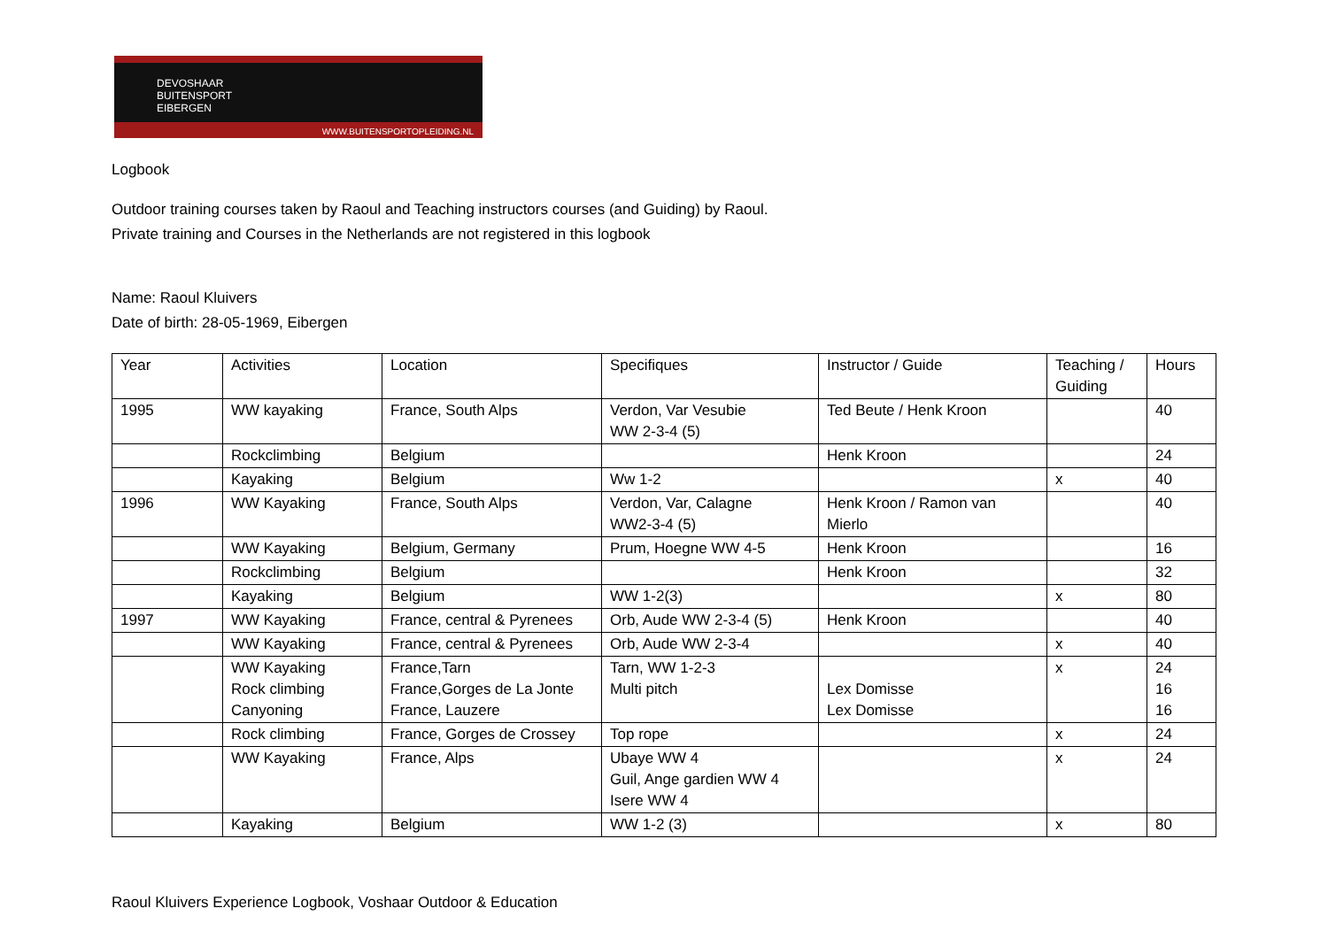DEVOSHAAR
BUITENSPORT
EIBERGEN
WWW.BUITENSPORTOPLEIDING.NL
Logbook
Outdoor training courses taken by Raoul and Teaching instructors courses (and Guiding) by Raoul.
Private training and Courses in the Netherlands are not registered in this logbook
Name: Raoul Kluivers
Date of birth: 28-05-1969, Eibergen
| Year | Activities | Location | Specifiques | Instructor / Guide | Teaching / Guiding | Hours |
| 1995 | WW kayaking | France, South Alps | Verdon, Var Vesubie WW 2-3-4 (5) | Ted Beute / Henk Kroon | | 40 |
| | Rockclimbing | Belgium | | Henk Kroon | | 24 |
| | Kayaking | Belgium | Ww 1-2 | | x | 40 |
| 1996 | WW Kayaking | France, South Alps | Verdon, Var, Calagne WW2-3-4 (5) | Henk Kroon / Ramon van Mierlo | | 40 |
| | WW Kayaking | Belgium, Germany | Prum, Hoegne WW 4-5 | Henk Kroon | | 16 |
| | Rockclimbing | Belgium | | Henk Kroon | | 32 |
| | Kayaking | Belgium | WW 1-2(3) | | x | 80 |
| 1997 | WW Kayaking | France, central & Pyrenees | Orb, Aude WW 2-3-4 (5) | Henk Kroon | | 40 |
| | WW Kayaking | France, central & Pyrenees | Orb, Aude WW 2-3-4 | | x | 40 |
| | WW Kayaking Rock climbing Canyoning | France,Tarn France,Gorges de La Jonte France, Lauzere | Tarn, WW 1-2-3 Multi pitch | Lex Domisse Lex Domisse | x | 24 16 16 |
| | Rock climbing | France, Gorges de Crossey | Top rope | | x | 24 |
| | WW Kayaking | France, Alps | Ubaye WW 4 Guil, Ange gardien WW 4 Isere WW 4 | | x | 24 |
| | Kayaking | Belgium | WW 1-2 (3) | | x | 80 |
Raoul Kluivers Experience Logbook, Voshaar Outdoor & Education